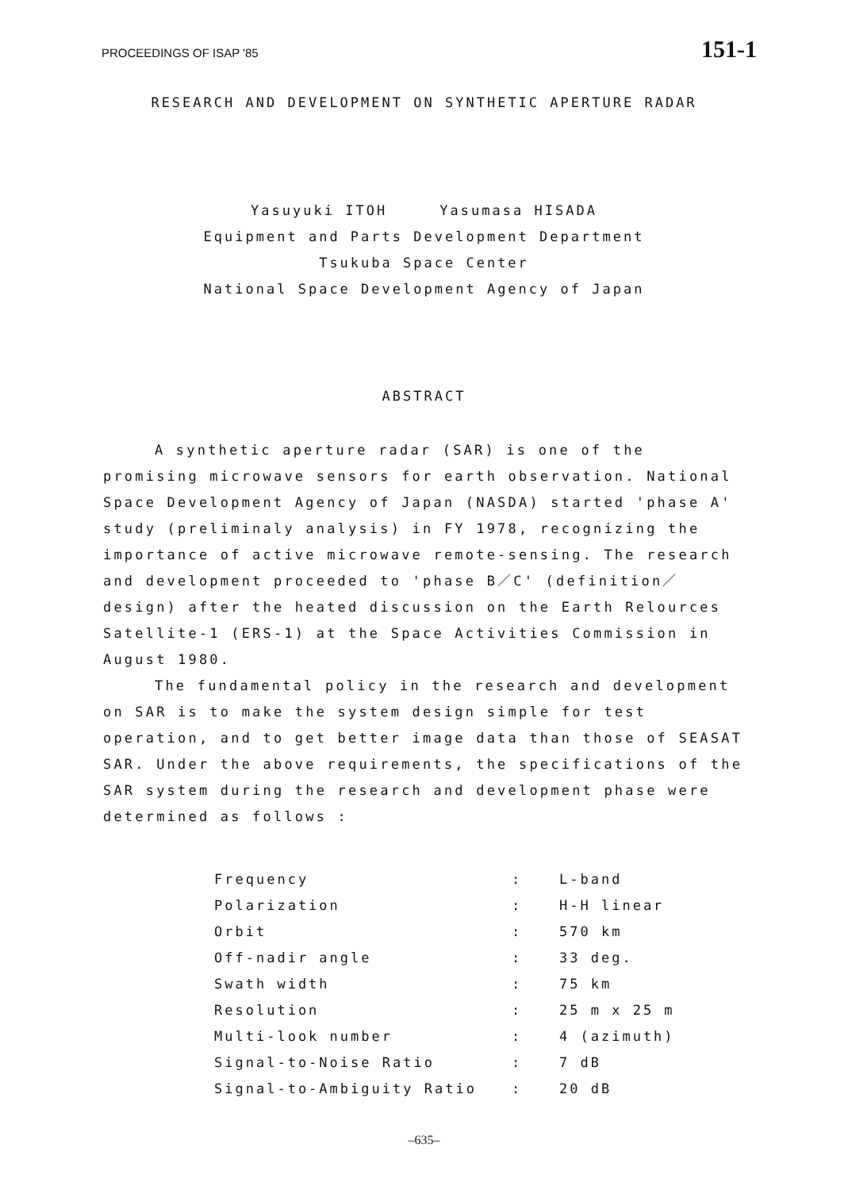PROCEEDINGS OF ISAP '85 151-1
RESEARCH AND DEVELOPMENT ON SYNTHETIC APERTURE RADAR
Yasuyuki ITOH Yasumasa HISADA
Equipment and Parts Development Department
Tsukuba Space Center
National Space Development Agency of Japan
ABSTRACT
A synthetic aperture radar (SAR) is one of the promising microwave sensors for earth observation. National Space Development Agency of Japan (NASDA) started 'phase A' study (preliminaly analysis) in FY 1978, recognizing the importance of active microwave remote-sensing. The research and development proceeded to 'phase B／C' (definition／design) after the heated discussion on the Earth Relources Satellite-1 (ERS-1) at the Space Activities Commission in August 1980.
The fundamental policy in the research and development on SAR is to make the system design simple for test operation, and to get better image data than those of SEASAT SAR. Under the above requirements, the specifications of the SAR system during the research and development phase were determined as follows :
| Frequency | : | L-band |
| Polarization | : | H-H linear |
| Orbit | : | 570 km |
| Off-nadir angle | : | 33 deg. |
| Swath width | : | 75 km |
| Resolution | : | 25 m x 25 m |
| Multi-look number | : | 4 (azimuth) |
| Signal-to-Noise Ratio | : | 7 dB |
| Signal-to-Ambiguity Ratio | : | 20 dB |
–635–